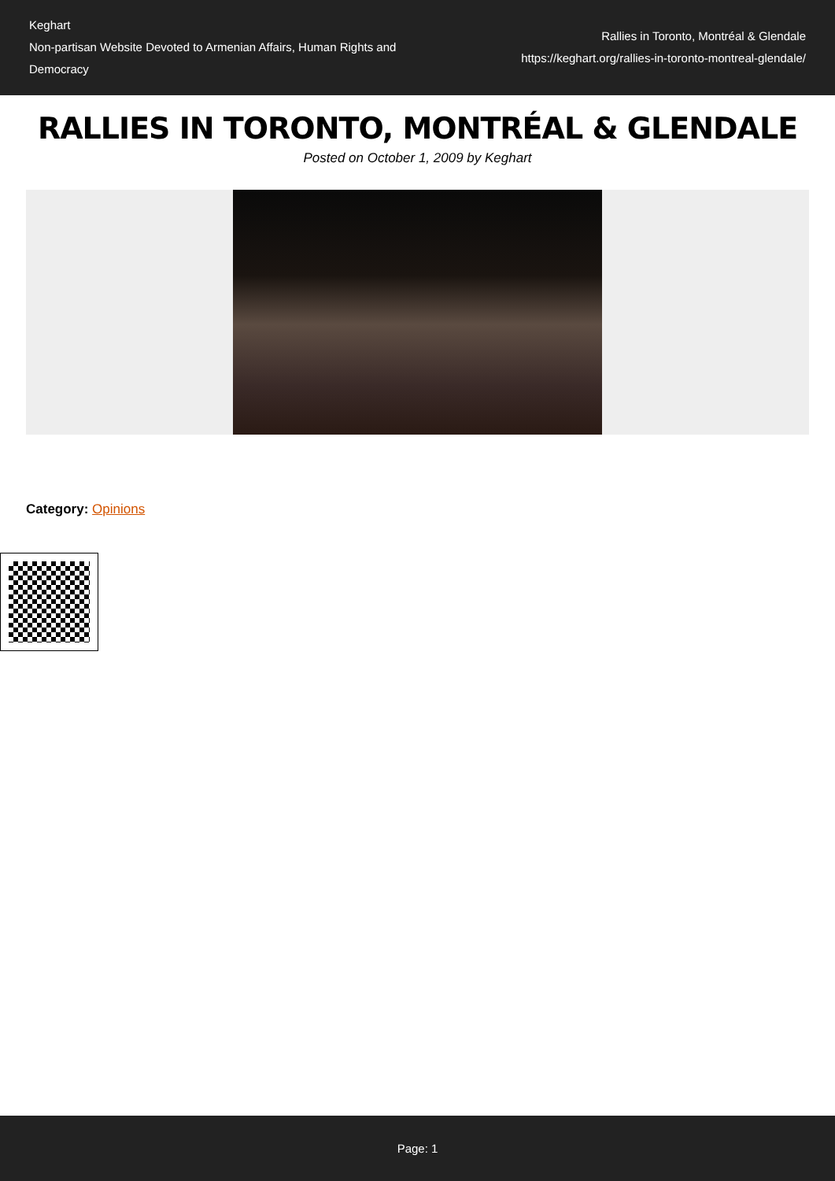Keghart
Non-partisan Website Devoted to Armenian Affairs, Human Rights and Democracy
Rallies in Toronto, Montréal & Glendale
https://keghart.org/rallies-in-toronto-montreal-glendale/
RALLIES IN TORONTO, MONTRÉAL & GLENDALE
Posted on October 1, 2009 by Keghart
Category: Opinions
Page: 1